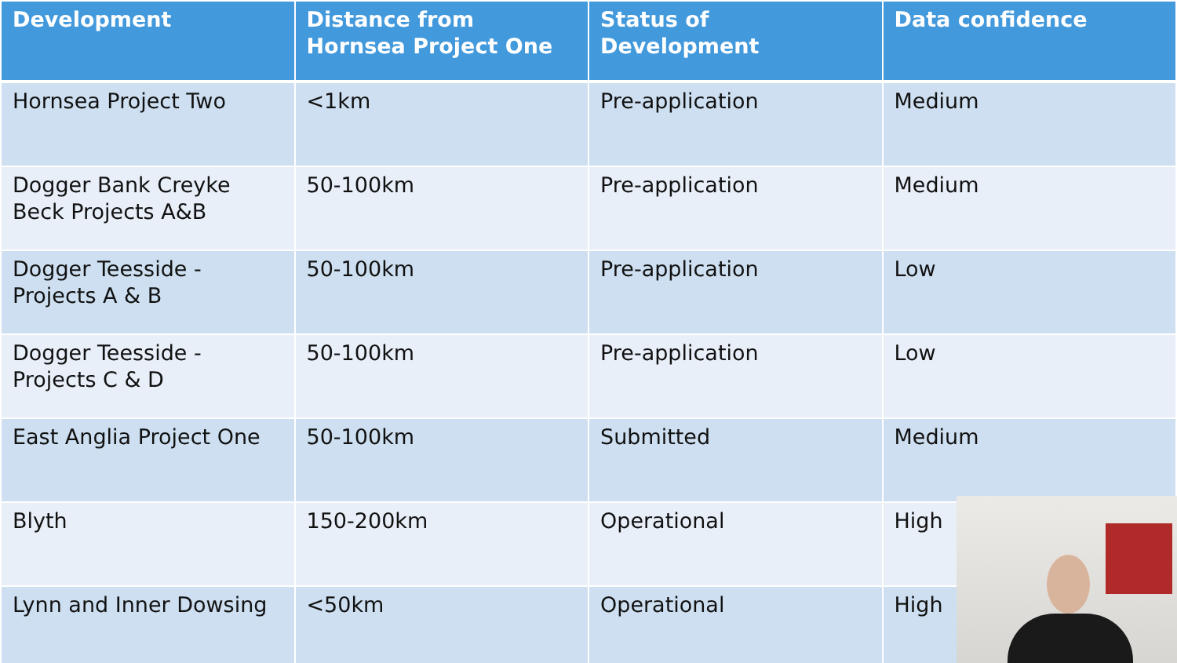| Development | Distance from Hornsea Project One | Status of Development | Data confidence |
| --- | --- | --- | --- |
| Hornsea Project Two | <1km | Pre-application | Medium |
| Dogger Bank Creyke Beck Projects A&B | 50-100km | Pre-application | Medium |
| Dogger Teesside - Projects A & B | 50-100km | Pre-application | Low |
| Dogger Teesside - Projects C & D | 50-100km | Pre-application | Low |
| East Anglia Project One | 50-100km | Submitted | Medium |
| Blyth | 150-200km | Operational | High |
| Lynn and Inner Dowsing | <50km | Operational | High |